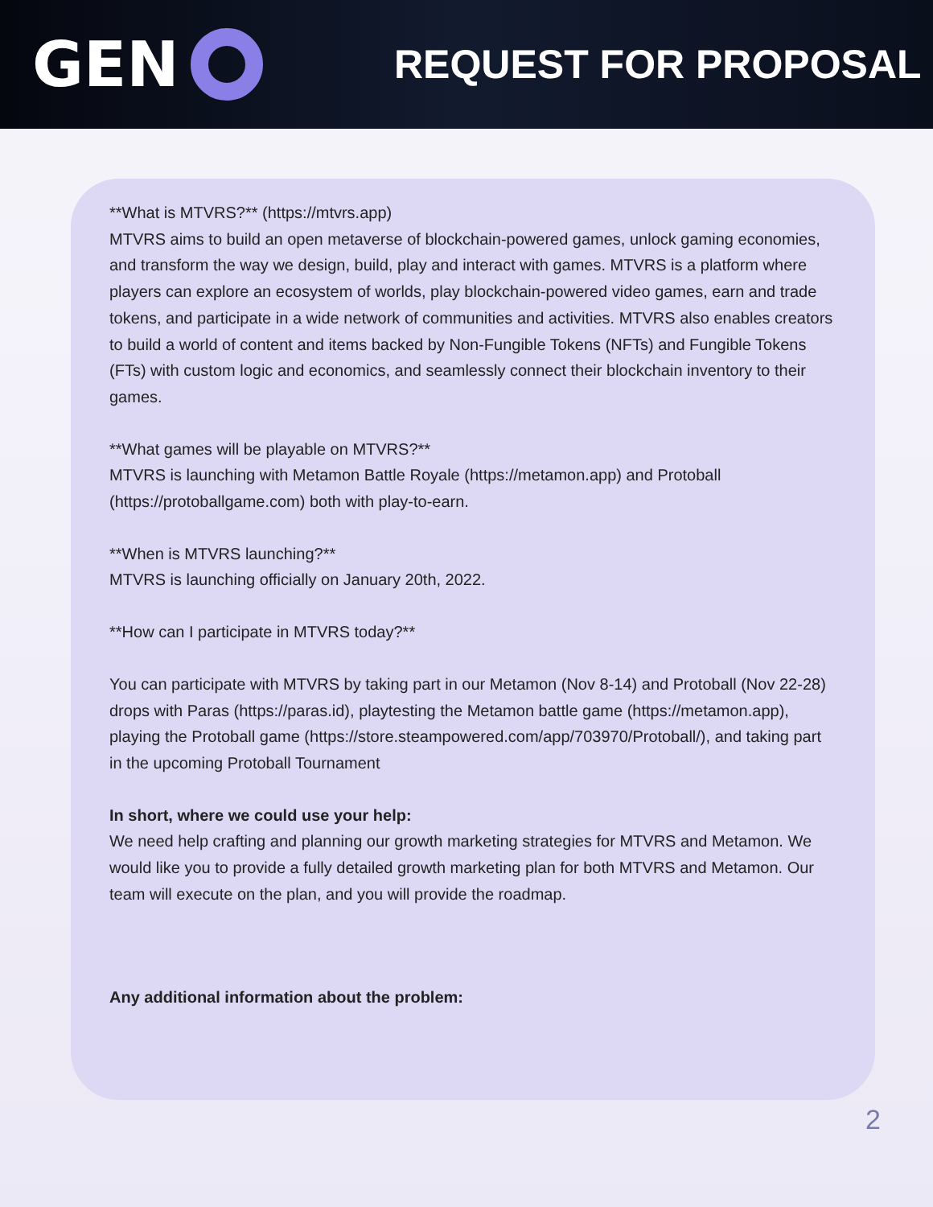GEN
REQUEST FOR PROPOSAL
**What is MTVRS?** (https://mtvrs.app)
MTVRS aims to build an open metaverse of blockchain-powered games, unlock gaming economies, and transform the way we design, build, play and interact with games. MTVRS is a platform where players can explore an ecosystem of worlds, play blockchain-powered video games, earn and trade tokens, and participate in a wide network of communities and activities. MTVRS also enables creators to build a world of content and items backed by Non-Fungible Tokens (NFTs) and Fungible Tokens (FTs) with custom logic and economics, and seamlessly connect their blockchain inventory to their games.
**What games will be playable on MTVRS?**
MTVRS is launching with Metamon Battle Royale (https://metamon.app) and Protoball (https://protoballgame.com) both with play-to-earn.
**When is MTVRS launching?**
MTVRS is launching officially on January 20th, 2022.
**How can I participate in MTVRS today?**
You can participate with MTVRS by taking part in our Metamon (Nov 8-14) and Protoball (Nov 22-28) drops with Paras (https://paras.id), playtesting the Metamon battle game (https://metamon.app), playing the Protoball game (https://store.steampowered.com/app/703970/Protoball/), and taking part in the upcoming Protoball Tournament
In short, where we could use your help:
We need help crafting and planning our growth marketing strategies for MTVRS and Metamon. We would like you to provide a fully detailed growth marketing plan for both MTVRS and Metamon. Our team will execute on the plan, and you will provide the roadmap.
Any additional information about the problem:
2